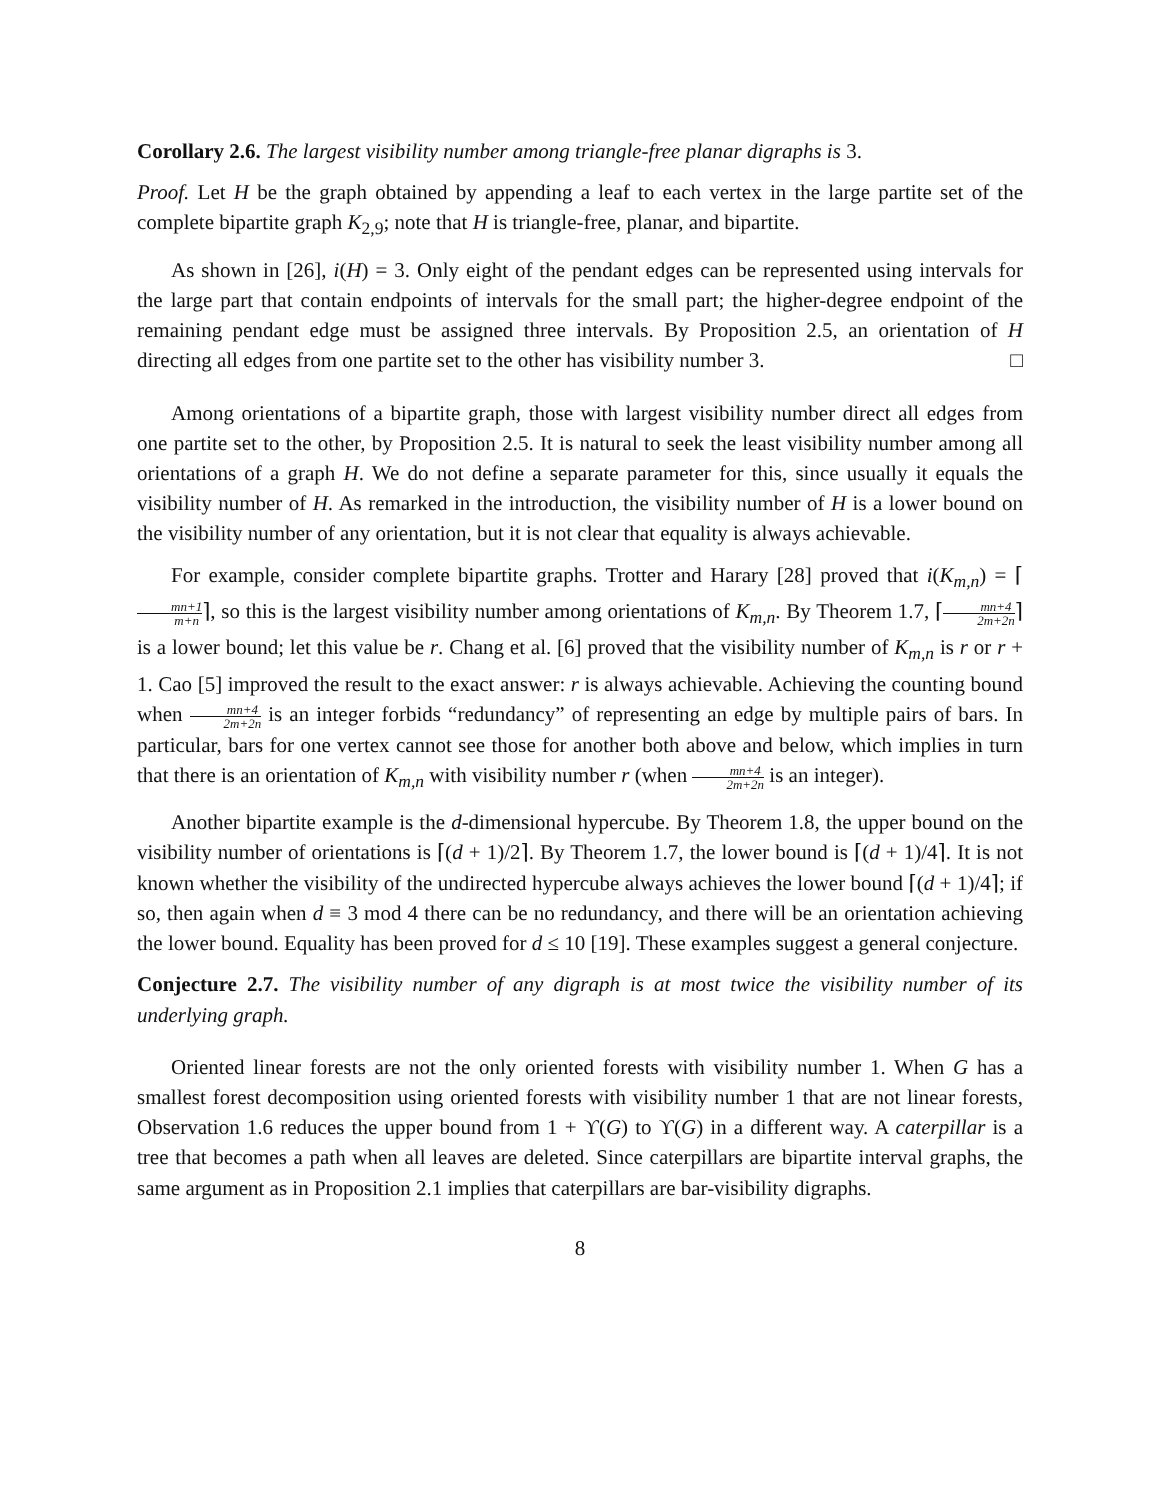Corollary 2.6. The largest visibility number among triangle-free planar digraphs is 3.
Proof. Let H be the graph obtained by appending a leaf to each vertex in the large partite set of the complete bipartite graph K<sub>2,9</sub>; note that H is triangle-free, planar, and bipartite.
As shown in [26], i(H) = 3. Only eight of the pendant edges can be represented using intervals for the large part that contain endpoints of intervals for the small part; the higher-degree endpoint of the remaining pendant edge must be assigned three intervals. By Proposition 2.5, an orientation of H directing all edges from one partite set to the other has visibility number 3. □
Among orientations of a bipartite graph, those with largest visibility number direct all edges from one partite set to the other, by Proposition 2.5. It is natural to seek the least visibility number among all orientations of a graph H. We do not define a separate parameter for this, since usually it equals the visibility number of H. As remarked in the introduction, the visibility number of H is a lower bound on the visibility number of any orientation, but it is not clear that equality is always achievable.
For example, consider complete bipartite graphs. Trotter and Harary [28] proved that i(K<sub>m,n</sub>) = ⌈mn+1 m+n⌉, so this is the largest visibility number among orientations of K<sub>m,n</sub>. By Theorem 1.7, ⌈mn+4 2m+2n⌉ is a lower bound; let this value be r. Chang et al. [6] proved that the visibility number of K<sub>m,n</sub> is r or r + 1. Cao [5] improved the result to the exact answer: r is always achievable. Achieving the counting bound when mn+4 2m+2n is an integer forbids “redundancy” of representing an edge by multiple pairs of bars. In particular, bars for one vertex cannot see those for another both above and below, which implies in turn that there is an orientation of K<sub>m,n</sub> with visibility number r (when mn+4 2m+2n is an integer).
Another bipartite example is the d-dimensional hypercube. By Theorem 1.8, the upper bound on the visibility number of orientations is ⌈(d + 1)/2⌉. By Theorem 1.7, the lower bound is ⌈(d + 1)/4⌉. It is not known whether the visibility of the undirected hypercube always achieves the lower bound ⌈(d + 1)/4⌉; if so, then again when d ≡ 3 mod 4 there can be no redundancy, and there will be an orientation achieving the lower bound. Equality has been proved for d ≤ 10 [19]. These examples suggest a general conjecture.
Conjecture 2.7. The visibility number of any digraph is at most twice the visibility number of its underlying graph.
Oriented linear forests are not the only oriented forests with visibility number 1. When G has a smallest forest decomposition using oriented forests with visibility number 1 that are not linear forests, Observation 1.6 reduces the upper bound from 1 + ϒ(G) to ϒ(G) in a different way. A caterpillar is a tree that becomes a path when all leaves are deleted. Since caterpillars are bipartite interval graphs, the same argument as in Proposition 2.1 implies that caterpillars are bar-visibility digraphs.
8